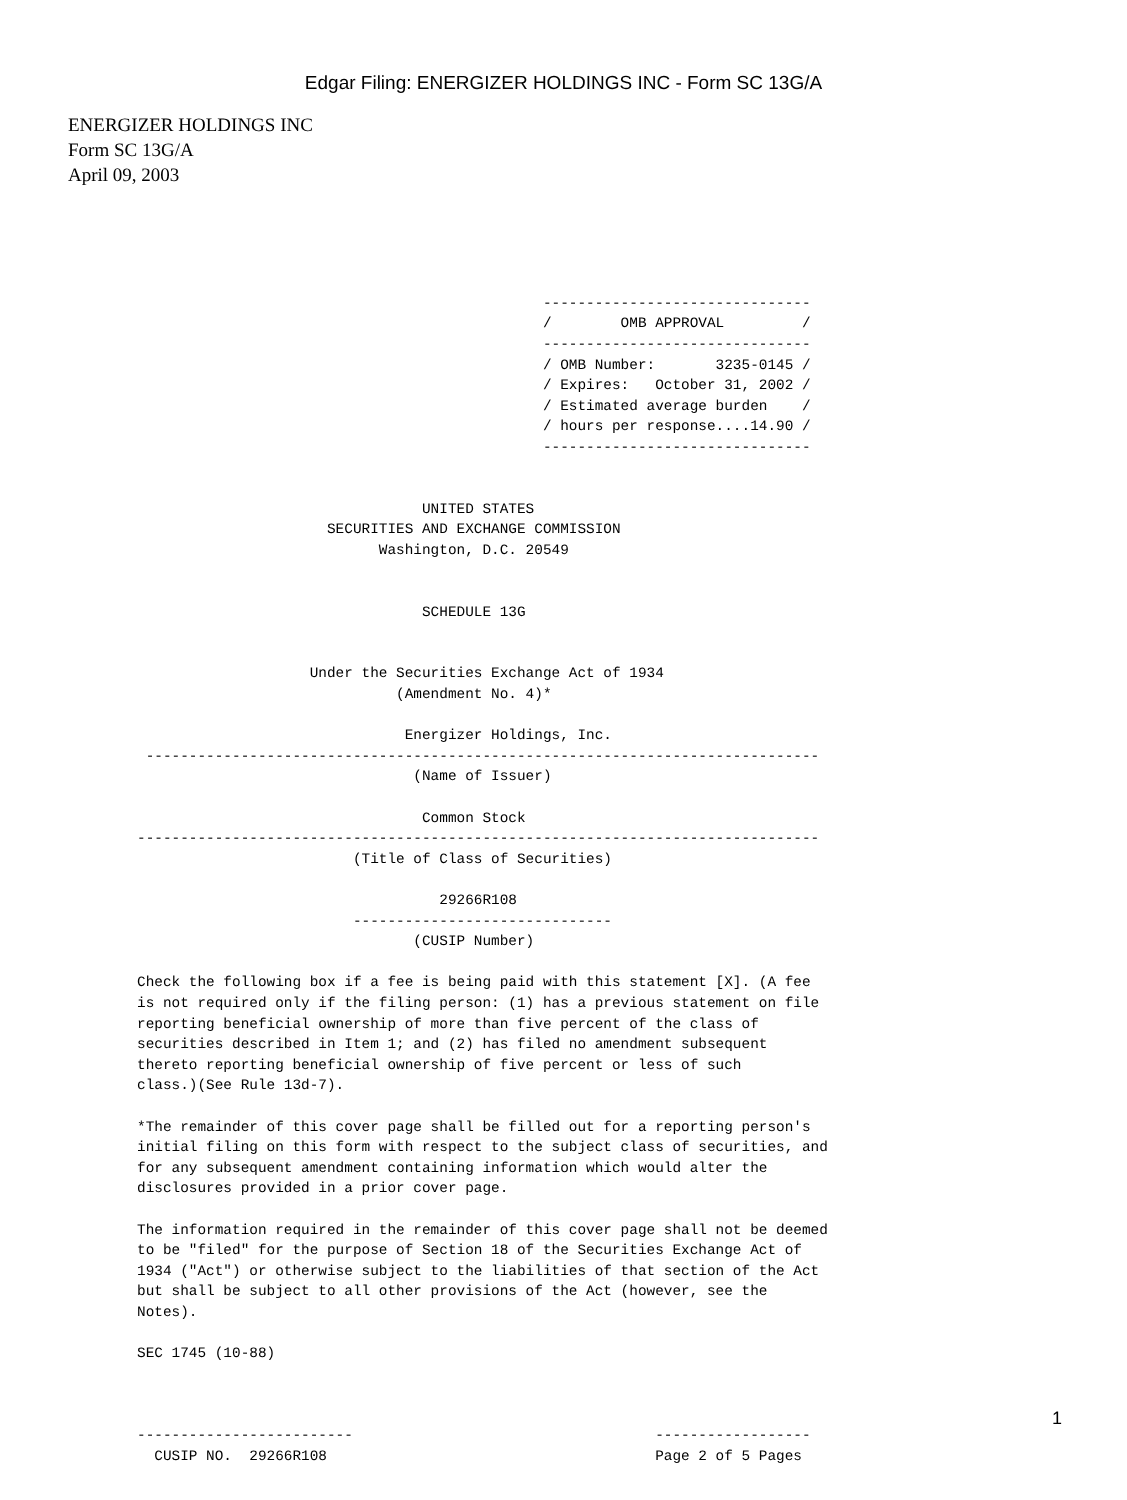Edgar Filing: ENERGIZER HOLDINGS INC - Form SC 13G/A
ENERGIZER HOLDINGS INC
Form SC 13G/A
April 09, 2003
                                               -------------------------------
                                               /        OMB APPROVAL         /
                                               -------------------------------
                                               / OMB Number:       3235-0145 /
                                               / Expires:   October 31, 2002 /
                                               / Estimated average burden    /
                                               / hours per response....14.90 /
                                               -------------------------------


                                 UNITED STATES
                      SECURITIES AND EXCHANGE COMMISSION
                            Washington, D.C. 20549


                                 SCHEDULE 13G


                    Under the Securities Exchange Act of 1934
                              (Amendment No. 4)*

                               Energizer Holdings, Inc.
 ------------------------------------------------------------------------------
                                (Name of Issuer)

                                 Common Stock
-------------------------------------------------------------------------------
                         (Title of Class of Securities)

                                   29266R108
                         ------------------------------
                                (CUSIP Number)

Check the following box if a fee is being paid with this statement [X]. (A fee
is not required only if the filing person: (1) has a previous statement on file
reporting beneficial ownership of more than five percent of the class of
securities described in Item 1; and (2) has filed no amendment subsequent
thereto reporting beneficial ownership of five percent or less of such
class.)(See Rule 13d-7).

*The remainder of this cover page shall be filled out for a reporting person's
initial filing on this form with respect to the subject class of securities, and
for any subsequent amendment containing information which would alter the
disclosures provided in a prior cover page.

The information required in the remainder of this cover page shall not be deemed
to be "filed" for the purpose of Section 18 of the Securities Exchange Act of
1934 ("Act") or otherwise subject to the liabilities of that section of the Act
but shall be subject to all other provisions of the Act (however, see the
Notes).

SEC 1745 (10-88)



-------------------------                                   ------------------
  CUSIP NO.  29266R108                                      Page 2 of 5 Pages
1